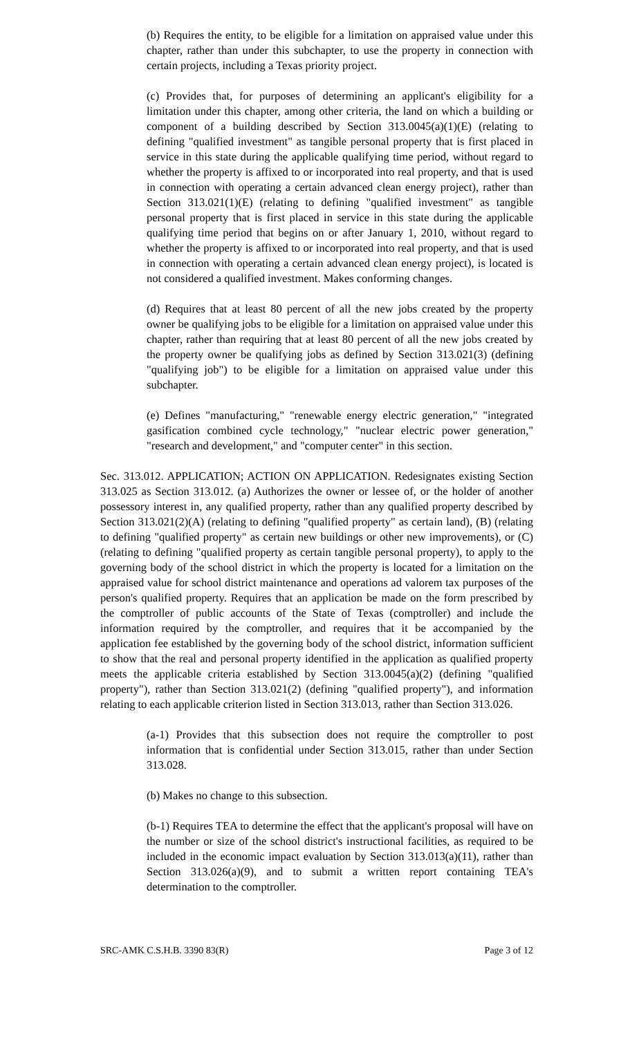(b) Requires the entity, to be eligible for a limitation on appraised value under this chapter, rather than under this subchapter, to use the property in connection with certain projects, including a Texas priority project.
(c) Provides that, for purposes of determining an applicant's eligibility for a limitation under this chapter, among other criteria, the land on which a building or component of a building described by Section 313.0045(a)(1)(E) (relating to defining "qualified investment" as tangible personal property that is first placed in service in this state during the applicable qualifying time period, without regard to whether the property is affixed to or incorporated into real property, and that is used in connection with operating a certain advanced clean energy project), rather than Section 313.021(1)(E) (relating to defining "qualified investment" as tangible personal property that is first placed in service in this state during the applicable qualifying time period that begins on or after January 1, 2010, without regard to whether the property is affixed to or incorporated into real property, and that is used in connection with operating a certain advanced clean energy project), is located is not considered a qualified investment. Makes conforming changes.
(d) Requires that at least 80 percent of all the new jobs created by the property owner be qualifying jobs to be eligible for a limitation on appraised value under this chapter, rather than requiring that at least 80 percent of all the new jobs created by the property owner be qualifying jobs as defined by Section 313.021(3) (defining "qualifying job") to be eligible for a limitation on appraised value under this subchapter.
(e) Defines "manufacturing," "renewable energy electric generation," "integrated gasification combined cycle technology," "nuclear electric power generation," "research and development," and "computer center" in this section.
Sec. 313.012. APPLICATION; ACTION ON APPLICATION. Redesignates existing Section 313.025 as Section 313.012. (a) Authorizes the owner or lessee of, or the holder of another possessory interest in, any qualified property, rather than any qualified property described by Section 313.021(2)(A) (relating to defining "qualified property" as certain land), (B) (relating to defining "qualified property" as certain new buildings or other new improvements), or (C) (relating to defining "qualified property as certain tangible personal property), to apply to the governing body of the school district in which the property is located for a limitation on the appraised value for school district maintenance and operations ad valorem tax purposes of the person's qualified property. Requires that an application be made on the form prescribed by the comptroller of public accounts of the State of Texas (comptroller) and include the information required by the comptroller, and requires that it be accompanied by the application fee established by the governing body of the school district, information sufficient to show that the real and personal property identified in the application as qualified property meets the applicable criteria established by Section 313.0045(a)(2) (defining "qualified property"), rather than Section 313.021(2) (defining "qualified property"), and information relating to each applicable criterion listed in Section 313.013, rather than Section 313.026.
(a-1) Provides that this subsection does not require the comptroller to post information that is confidential under Section 313.015, rather than under Section 313.028.
(b) Makes no change to this subsection.
(b-1) Requires TEA to determine the effect that the applicant's proposal will have on the number or size of the school district's instructional facilities, as required to be included in the economic impact evaluation by Section 313.013(a)(11), rather than Section 313.026(a)(9), and to submit a written report containing TEA's determination to the comptroller.
SRC-AMK C.S.H.B. 3390 83(R) Page 3 of 12